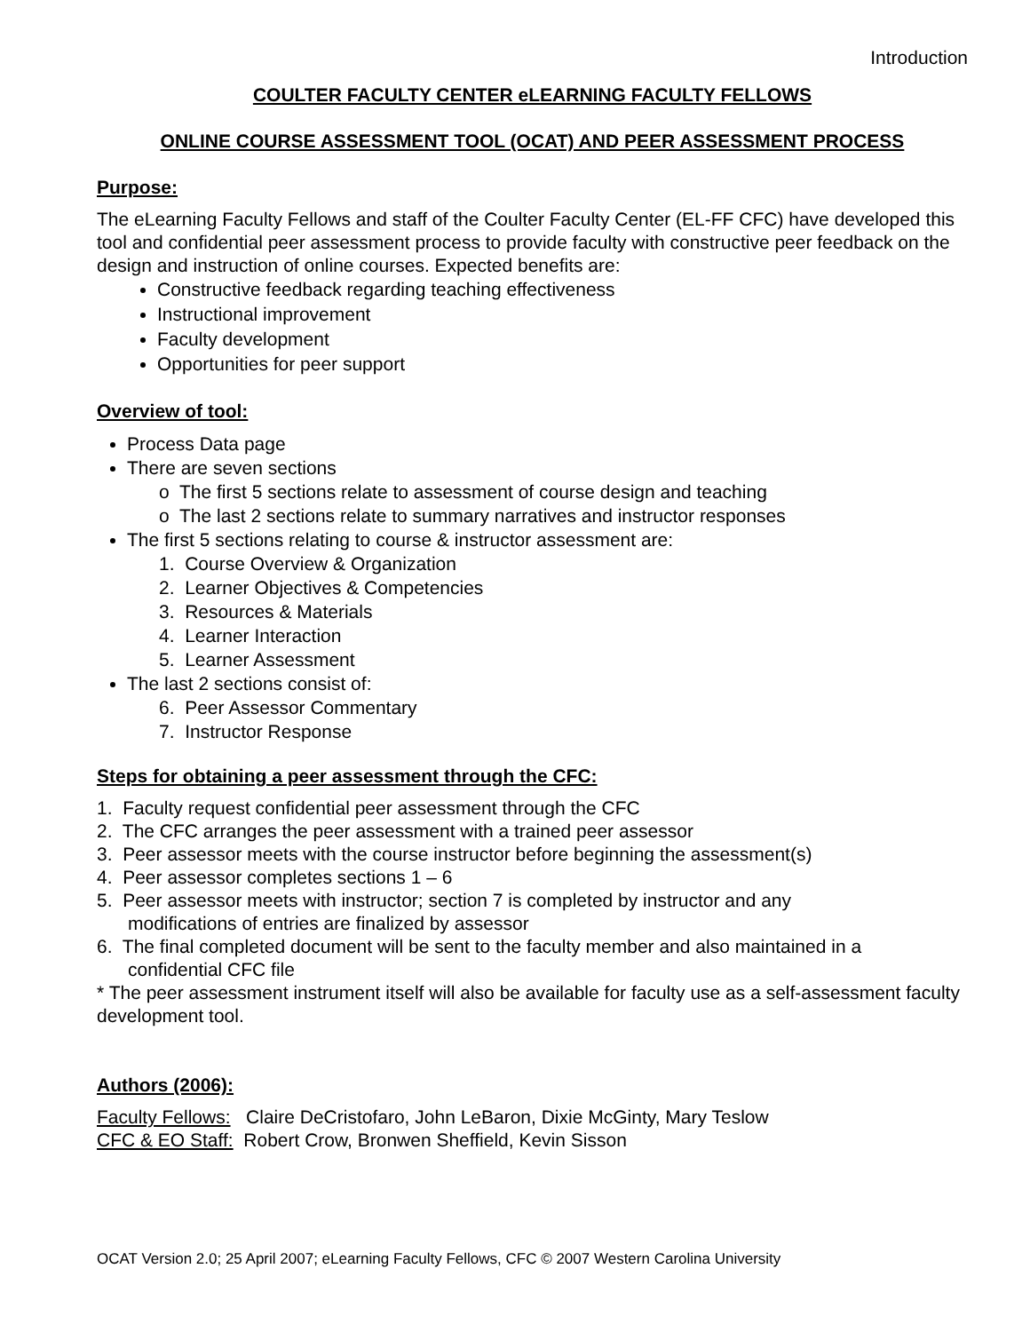Introduction
COULTER FACULTY CENTER eLEARNING FACULTY FELLOWS
ONLINE COURSE ASSESSMENT TOOL (OCAT) AND PEER ASSESSMENT PROCESS
Purpose:
The eLearning Faculty Fellows and staff of the Coulter Faculty Center (EL-FF CFC) have developed this tool and confidential peer assessment process to provide faculty with constructive peer feedback on the design and instruction of online courses. Expected benefits are:
Constructive feedback regarding teaching effectiveness
Instructional improvement
Faculty development
Opportunities for peer support
Overview of tool:
Process Data page
There are seven sections
o The first 5 sections relate to assessment of course design and teaching
o The last 2 sections relate to summary narratives and instructor responses
The first 5 sections relating to course & instructor assessment are:
1. Course Overview & Organization
2. Learner Objectives & Competencies
3. Resources & Materials
4. Learner Interaction
5. Learner Assessment
The last 2 sections consist of:
6. Peer Assessor Commentary
7. Instructor Response
Steps for obtaining a peer assessment through the CFC:
1. Faculty request confidential peer assessment through the CFC
2. The CFC arranges the peer assessment with a trained peer assessor
3. Peer assessor meets with the course instructor before beginning the assessment(s)
4. Peer assessor completes sections 1 – 6
5. Peer assessor meets with instructor; section 7 is completed by instructor and any
modifications of entries are finalized by assessor
6. The final completed document will be sent to the faculty member and also maintained in a
confidential CFC file
* The peer assessment instrument itself will also be available for faculty use as a self-assessment faculty development tool.
Authors (2006):
Faculty Fellows: Claire DeCristofaro, John LeBaron, Dixie McGinty, Mary Teslow
CFC & EO Staff: Robert Crow, Bronwen Sheffield, Kevin Sisson
OCAT Version 2.0; 25 April 2007; eLearning Faculty Fellows, CFC © 2007 Western Carolina University